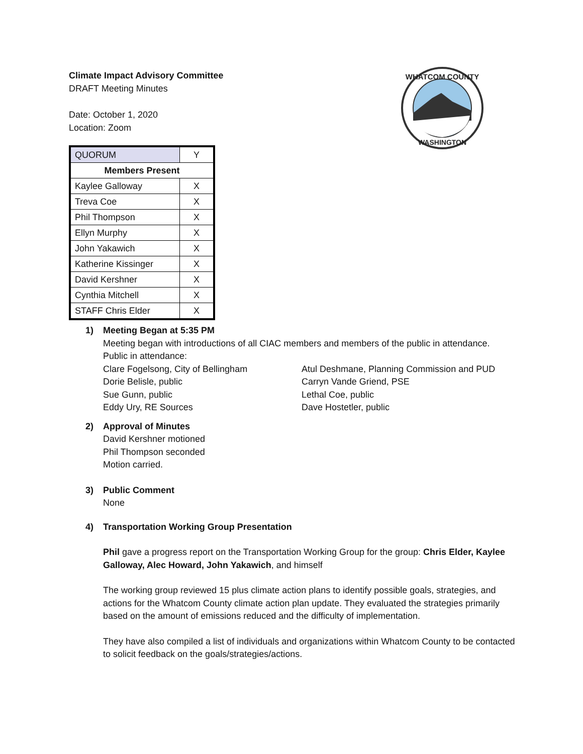Climate Impact Advisory Committee
DRAFT Meeting Minutes
Date: October 1, 2020
Location: Zoom
| QUORUM | Y |
| Members Present | |
| Kaylee Galloway | X |
| Treva Coe | X |
| Phil Thompson | X |
| Ellyn Murphy | X |
| John Yakawich | X |
| Katherine Kissinger | X |
| David Kershner | X |
| Cynthia Mitchell | X |
| STAFF Chris Elder | X |
WHATCOM COUNTY
WASHINGTON
1) Meeting Began at 5:35 PM
Meeting began with introductions of all CIAC members and members of the public in attendance.
Public in attendance:
Clare Fogelsong, City of Bellingham
Dorie Belisle, public
Sue Gunn, public
Eddy Ury, RE Sources
Atul Deshmane, Planning Commission and PUD
Carryn Vande Griend, PSE
Lethal Coe, public
Dave Hostetler, public
2) Approval of Minutes
David Kershner motioned
Phil Thompson seconded
Motion carried.
3) Public Comment
None
4) Transportation Working Group Presentation
Phil gave a progress report on the Transportation Working Group for the group: Chris Elder, Kaylee Galloway, Alec Howard, John Yakawich, and himself
The working group reviewed 15 plus climate action plans to identify possible goals, strategies, and actions for the Whatcom County climate action plan update. They evaluated the strategies primarily based on the amount of emissions reduced and the difficulty of implementation.
They have also compiled a list of individuals and organizations within Whatcom County to be contacted to solicit feedback on the goals/strategies/actions.